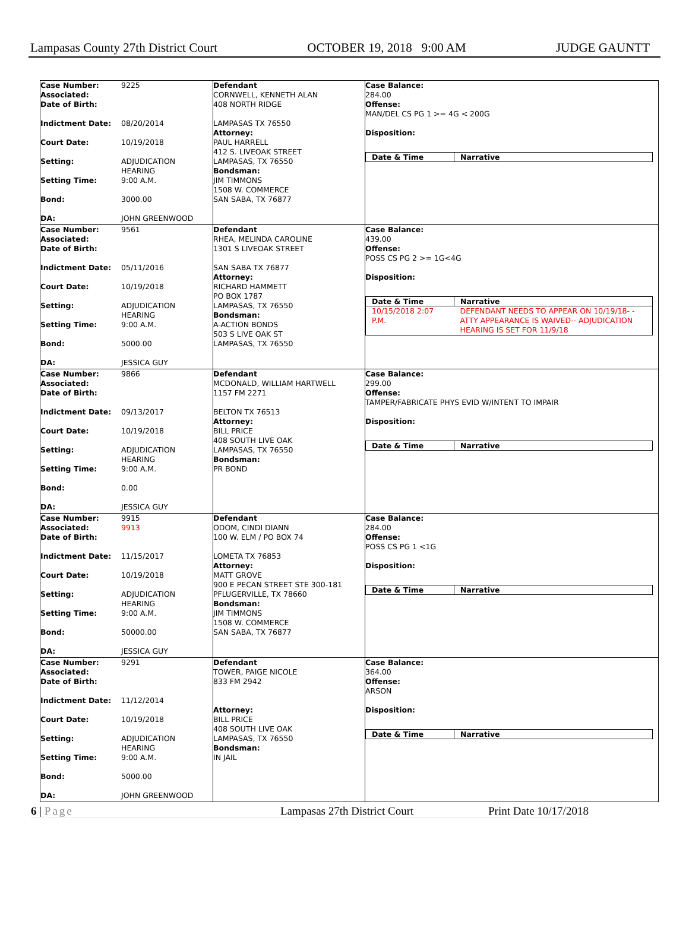Lampasas County 27th District Court OCTOBER 19, 2018 9:00 AM JUDGE GAUNTT
| Case Number: | 9225 |
| Associated: | |
| Date of Birth: | |
| Indictment Date: | 08/20/2014 |
| Court Date: | 10/19/2018 |
| Setting: | ADJUDICATION HEARING |
| Setting Time: | 9:00 A.M. |
| Bond: | 3000.00 |
| DA: | JOHN GREENWOOD |
Defendant
CORNWELL, KENNETH ALAN
408 NORTH RIDGE
LAMPASAS TX 76550
Attorney:
PAUL HARRELL
412 S. LIVEOAK STREET
LAMPASAS, TX 76550
Bondsman:
JIM TIMMONS
1508 W. COMMERCE
SAN SABA, TX 76877
Case Balance:
284.00
Offense:
MAN/DEL CS PG 1 >= 4G < 200G
Disposition:
| Date & Time | Narrative |
| --- | --- |
| Case Number: | 9561 |
| Associated: | |
| Date of Birth: | |
| Indictment Date: | 05/11/2016 |
| Court Date: | 10/19/2018 |
| Setting: | ADJUDICATION HEARING |
| Setting Time: | 9:00 A.M. |
| Bond: | 5000.00 |
| DA: | JESSICA GUY |
Defendant
RHEA, MELINDA CAROLINE
1301 S LIVEOAK STREET
SAN SABA TX 76877
Attorney:
RICHARD HAMMETT
PO BOX 1787
LAMPASAS, TX 76550
Bondsman:
A-ACTION BONDS
503 S LIVE OAK ST
LAMPASAS, TX 76550
Case Balance:
439.00
Offense:
POSS CS PG 2 >= 1G<4G
Disposition:
| Date & Time | Narrative |
| --- | --- |
| 10/15/2018 2:07 P.M. | DEFENDANT NEEDS TO APPEAR ON 10/19/18- -ATTY APPEARANCE IS WAIVED-- ADJUDICATION HEARING IS SET FOR 11/9/18 |
| Case Number: | 9866 |
| Associated: | |
| Date of Birth: | |
| Indictment Date: | 09/13/2017 |
| Court Date: | 10/19/2018 |
| Setting: | ADJUDICATION HEARING |
| Setting Time: | 9:00 A.M. |
| Bond: | 0.00 |
| DA: | JESSICA GUY |
Defendant
MCDONALD, WILLIAM HARTWELL
1157 FM 2271
BELTON TX 76513
Attorney:
BILL PRICE
408 SOUTH LIVE OAK
LAMPASAS, TX 76550
Bondsman:
PR BOND
Case Balance:
299.00
Offense:
TAMPER/FABRICATE PHYS EVID W/INTENT TO IMPAIR
Disposition:
| Date & Time | Narrative |
| --- | --- |
| Case Number: | 9915 |
| Associated: | 9913 |
| Date of Birth: | |
| Indictment Date: | 11/15/2017 |
| Court Date: | 10/19/2018 |
| Setting: | ADJUDICATION HEARING |
| Setting Time: | 9:00 A.M. |
| Bond: | 50000.00 |
| DA: | JESSICA GUY |
Defendant
ODOM, CINDI DIANN
100 W. ELM / PO BOX 74
LOMETA TX 76853
Attorney:
MATT GROVE
900 E PECAN STREET STE 300-181
PFLUGERVILLE, TX 78660
Bondsman:
JIM TIMMONS
1508 W. COMMERCE
SAN SABA, TX 76877
Case Balance:
284.00
Offense:
POSS CS PG 1 <1G
Disposition:
| Date & Time | Narrative |
| --- | --- |
| Case Number: | 9291 |
| Associated: | |
| Date of Birth: | |
| Indictment Date: | 11/12/2014 |
| Court Date: | 10/19/2018 |
| Setting: | ADJUDICATION HEARING |
| Setting Time: | 9:00 A.M. |
| Bond: | 5000.00 |
| DA: | JOHN GREENWOOD |
Defendant
TOWER, PAIGE NICOLE
833 FM 2942
Attorney:
BILL PRICE
408 SOUTH LIVE OAK
LAMPASAS, TX 76550
Bondsman:
IN JAIL
Case Balance:
364.00
Offense:
ARSON
Disposition:
| Date & Time | Narrative |
| --- | --- |
6 | Page Lampasas 27th District Court Print Date 10/17/2018